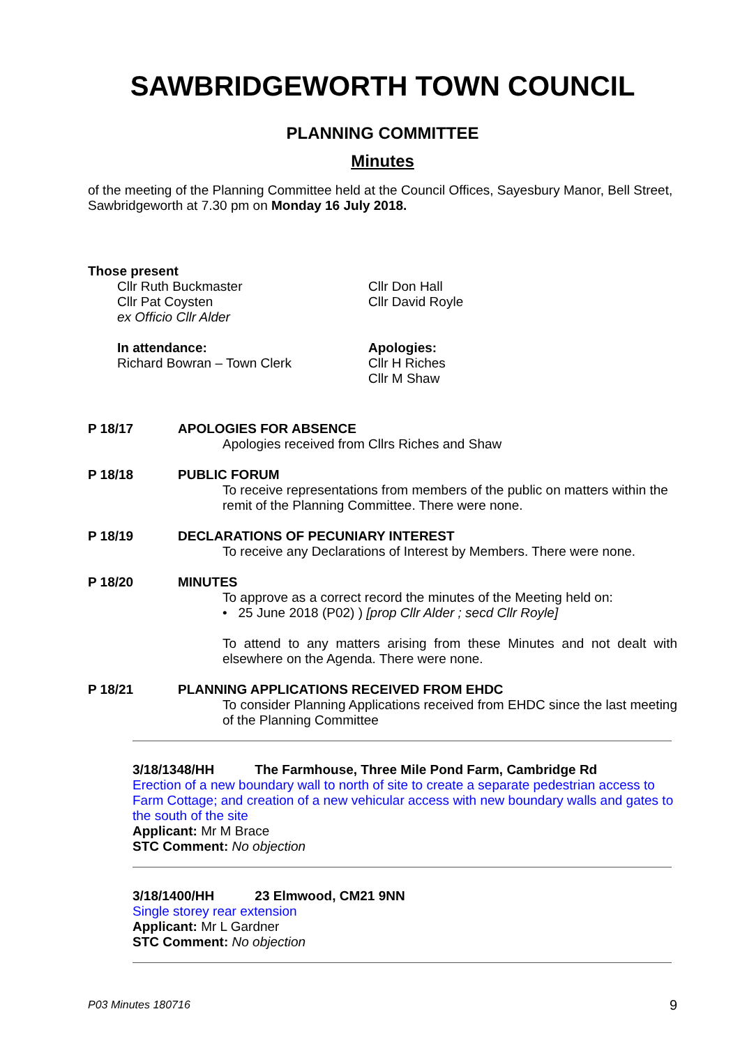SAWBRIDGEWORTH TOWN COUNCIL
PLANNING COMMITTEE
Minutes
of the meeting of the Planning Committee held at the Council Offices, Sayesbury Manor, Bell Street, Sawbridgeworth at 7.30 pm on Monday 16 July 2018.
Those present
Cllr Ruth Buckmaster
Cllr Pat Coysten
ex Officio Cllr Alder
Cllr Don Hall
Cllr David Royle
In attendance:
Richard Bowran – Town Clerk
Apologies:
Cllr H Riches
Cllr M Shaw
P 18/17 APOLOGIES FOR ABSENCE
Apologies received from Cllrs Riches and Shaw
P 18/18 PUBLIC FORUM
To receive representations from members of the public on matters within the remit of the Planning Committee. There were none.
P 18/19 DECLARATIONS OF PECUNIARY INTEREST
To receive any Declarations of Interest by Members. There were none.
P 18/20 MINUTES
To approve as a correct record the minutes of the Meeting held on:
• 25 June 2018 (P02) ) [prop Cllr Alder ; secd Cllr Royle]
To attend to any matters arising from these Minutes and not dealt with elsewhere on the Agenda. There were none.
P 18/21 PLANNING APPLICATIONS RECEIVED FROM EHDC
To consider Planning Applications received from EHDC since the last meeting of the Planning Committee
3/18/1348/HH The Farmhouse, Three Mile Pond Farm, Cambridge Rd
Erection of a new boundary wall to north of site to create a separate pedestrian access to Farm Cottage; and creation of a new vehicular access with new boundary walls and gates to the south of the site
Applicant: Mr M Brace
STC Comment: No objection
3/18/1400/HH 23 Elmwood, CM21 9NN
Single storey rear extension
Applicant: Mr L Gardner
STC Comment: No objection
P03 Minutes 180716 9